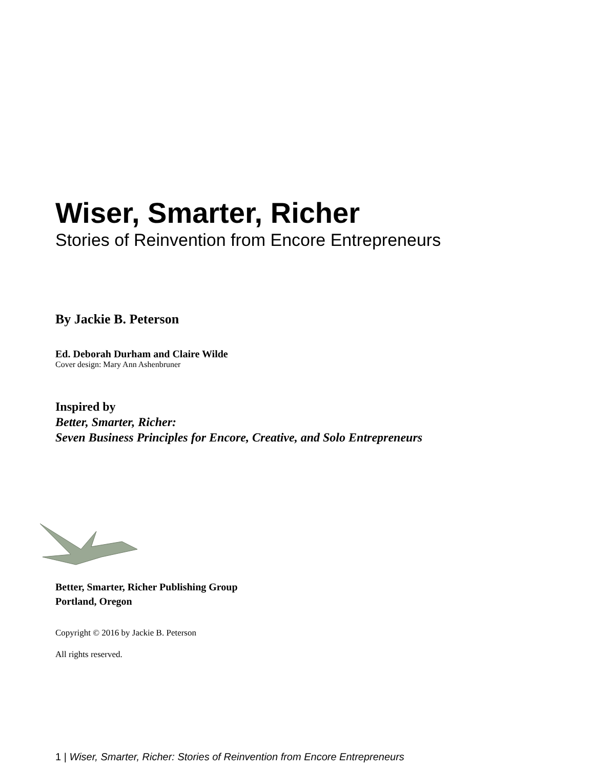Wiser, Smarter, Richer
Stories of Reinvention from Encore Entrepreneurs
By Jackie B. Peterson
Ed. Deborah Durham and Claire Wilde
Cover design: Mary Ann Ashenbruner
Inspired by
Better, Smarter, Richer:
Seven Business Principles for Encore, Creative, and Solo Entrepreneurs
Better, Smarter, Richer Publishing Group
Portland, Oregon
Copyright © 2016 by Jackie B. Peterson
All rights reserved.
1 | Wiser, Smarter, Richer: Stories of Reinvention from Encore Entrepreneurs